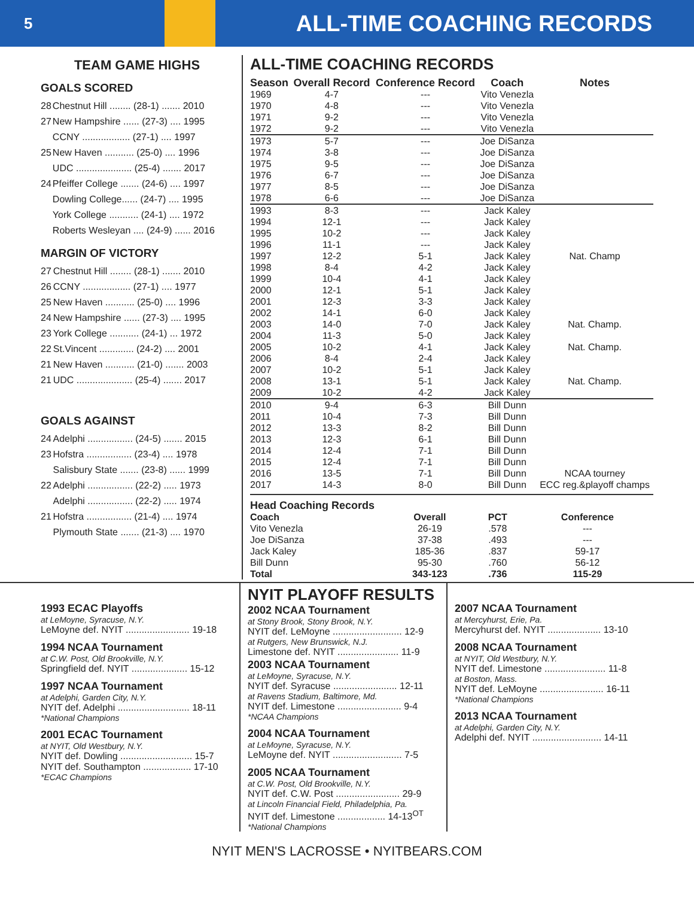5
ALL-TIME COACHING RECORDS
TEAM GAME HIGHS
GOALS SCORED
| 28 | Chestnut Hill ........ (28-1) ....... 2010 |
| 27 | New Hampshire ...... (27-3) .... 1995 |
| | CCNY .................. (27-1) .... 1997 |
| 25 | New Haven ........... (25-0) .... 1996 |
| | UDC ..................... (25-4) ....... 2017 |
| 24 | Pfeiffer College ....... (24-6) .... 1997 |
| | Dowling College...... (24-7) .... 1995 |
| | York College ........... (24-1) .... 1972 |
| | Roberts Wesleyan .... (24-9) ...... 2016 |
MARGIN OF VICTORY
| 27 | Chestnut Hill ........ (28-1) ....... 2010 |
| 26 | CCNY .................. (27-1) .... 1977 |
| 25 | New Haven ........... (25-0) .... 1996 |
| 24 | New Hampshire ...... (27-3) .... 1995 |
| 23 | York College ........... (24-1) ... 1972 |
| 22 | St.Vincent ............. (24-2) .... 2001 |
| 21 | New Haven ........... (21-0) ....... 2003 |
| 21 | UDC ..................... (25-4) ....... 2017 |
GOALS AGAINST
| 24 | Adelphi ................. (24-5) ....... 2015 |
| 23 | Hofstra ................. (23-4) .... 1978 |
| | Salisbury State ....... (23-8) ...... 1999 |
| 22 | Adelphi ................. (22-2) ..... 1973 |
| | Adelphi ................. (22-2) ..... 1974 |
| 21 | Hofstra ................. (21-4) .... 1974 |
| | Plymouth State ....... (21-3) .... 1970 |
ALL-TIME COACHING RECORDS
| Season | Overall Record | Conference Record | Coach | Notes |
| --- | --- | --- | --- | --- |
| 1969 | 4-7 | --- | Vito Venezla | |
| 1970 | 4-8 | --- | Vito Venezla | |
| 1971 | 9-2 | --- | Vito Venezla | |
| 1972 | 9-2 | --- | Vito Venezla | |
| 1973 | 5-7 | --- | Joe DiSanza | |
| 1974 | 3-8 | --- | Joe DiSanza | |
| 1975 | 9-5 | --- | Joe DiSanza | |
| 1976 | 6-7 | --- | Joe DiSanza | |
| 1977 | 8-5 | --- | Joe DiSanza | |
| 1978 | 6-6 | --- | Joe DiSanza | |
| 1993 | 8-3 | --- | Jack Kaley | |
| 1994 | 12-1 | --- | Jack Kaley | |
| 1995 | 10-2 | --- | Jack Kaley | |
| 1996 | 11-1 | --- | Jack Kaley | |
| 1997 | 12-2 | 5-1 | Jack Kaley | Nat. Champ |
| 1998 | 8-4 | 4-2 | Jack Kaley | |
| 1999 | 10-4 | 4-1 | Jack Kaley | |
| 2000 | 12-1 | 5-1 | Jack Kaley | |
| 2001 | 12-3 | 3-3 | Jack Kaley | |
| 2002 | 14-1 | 6-0 | Jack Kaley | |
| 2003 | 14-0 | 7-0 | Jack Kaley | Nat. Champ. |
| 2004 | 11-3 | 5-0 | Jack Kaley | |
| 2005 | 10-2 | 4-1 | Jack Kaley | Nat. Champ. |
| 2006 | 8-4 | 2-4 | Jack Kaley | |
| 2007 | 10-2 | 5-1 | Jack Kaley | |
| 2008 | 13-1 | 5-1 | Jack Kaley | Nat. Champ. |
| 2009 | 10-2 | 4-2 | Jack Kaley | |
| 2010 | 9-4 | 6-3 | Bill Dunn | |
| 2011 | 10-4 | 7-3 | Bill Dunn | |
| 2012 | 13-3 | 8-2 | Bill Dunn | |
| 2013 | 12-3 | 6-1 | Bill Dunn | |
| 2014 | 12-4 | 7-1 | Bill Dunn | |
| 2015 | 12-4 | 7-1 | Bill Dunn | |
| 2016 | 13-5 | 7-1 | Bill Dunn | NCAA tourney |
| 2017 | 14-3 | 8-0 | Bill Dunn | ECC reg.&playoff champs |
| Head Coaching Records | | | | |
| --- | --- | --- | --- | --- |
| Coach | Overall | PCT | Conference | |
| Vito Venezla | 26-19 | .578 | --- | |
| Joe DiSanza | 37-38 | .493 | --- | |
| Jack Kaley | 185-36 | .837 | 59-17 | |
| Bill Dunn | 95-30 | .760 | 56-12 | |
| Total | 343-123 | .736 | 115-29 | |
1993 ECAC Playoffs
at LeMoyne, Syracuse, N.Y.
LeMoyne def. NYIT ........................ 19-18
1994 NCAA Tournament
at C.W. Post, Old Brookville, N.Y.
Springfield def. NYIT ..................... 15-12
1997 NCAA Tournament
at Adelphi, Garden City, N.Y.
NYIT def. Adelphi ........................... 18-11
*National Champions
2001 ECAC Tournament
at NYIT, Old Westbury, N.Y.
NYIT def. Dowling ........................... 15-7
NYIT def. Southampton .................. 17-10
*ECAC Champions
NYIT PLAYOFF RESULTS
2002 NCAA Tournament
at Stony Brook, Stony Brook, N.Y.
NYIT def. LeMoyne .......................... 12-9
at Rutgers, New Brunswick, N.J.
Limestone def. NYIT ....................... 11-9
2003 NCAA Tournament
at LeMoyne, Syracuse, N.Y.
NYIT def. Syracuse ........................ 12-11
at Ravens Stadium, Baltimore, Md.
NYIT def. Limestone ........................ 9-4
*NCAA Champions
2004 NCAA Tournament
at LeMoyne, Syracuse, N.Y.
LeMoyne def. NYIT .......................... 7-5
2005 NCAA Tournament
at C.W. Post, Old Brookville, N.Y.
NYIT def. C.W. Post ........................ 29-9
at Lincoln Financial Field, Philadelphia, Pa.
NYIT def. Limestone .................. 14-13<sup>OT</sup>
*National Champions
2007 NCAA Tournament
at Mercyhurst, Erie, Pa.
Mercyhurst def. NYIT .................... 13-10
2008 NCAA Tournament
at NYIT, Old Westbury, N.Y.
NYIT def. Limestone ....................... 11-8
at Boston, Mass.
NYIT def. LeMoyne ........................ 16-11
*National Champions
2013 NCAA Tournament
at Adelphi, Garden City, N.Y.
Adelphi def. NYIT .......................... 14-11
NYIT MEN'S LACROSSE • NYITBEARS.COM